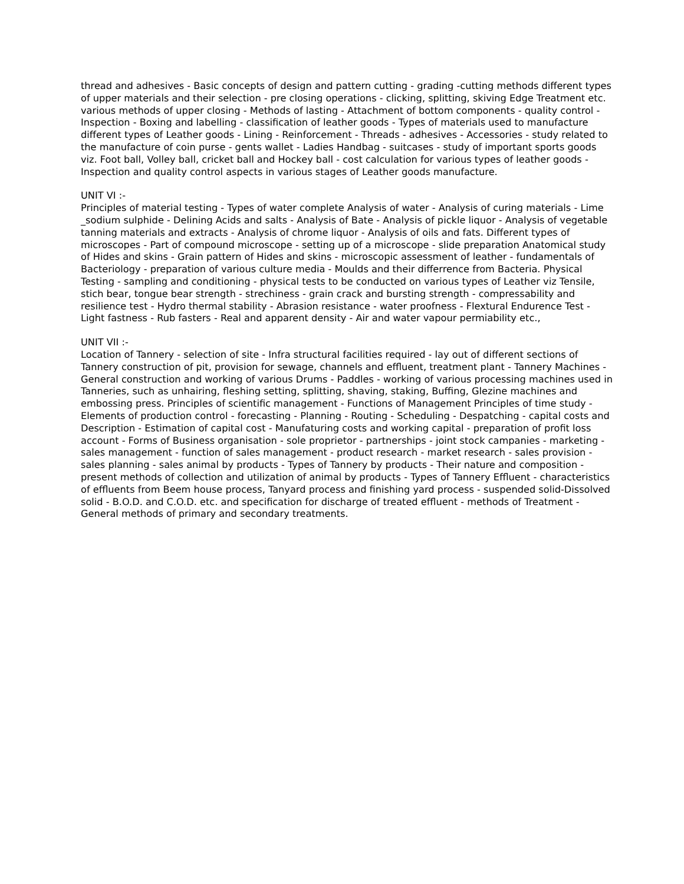thread and adhesives - Basic concepts of design and pattern cutting - grading -cutting methods different types of upper materials and their selection - pre closing operations - clicking, splitting, skiving Edge Treatment etc. various methods of upper closing - Methods of lasting - Attachment of bottom components - quality control - Inspection - Boxing and labelling - classification of leather goods - Types of materials used to manufacture different types of Leather goods - Lining - Reinforcement - Threads - adhesives - Accessories - study related to the manufacture of coin purse - gents wallet - Ladies Handbag - suitcases - study of important sports goods viz. Foot ball, Volley ball, cricket ball and Hockey ball - cost calculation for various types of leather goods - Inspection and quality control aspects in various stages of Leather goods manufacture.
UNIT VI :-
Principles of material testing - Types of water complete Analysis of water - Analysis of curing materials - Lime _sodium sulphide - Delining Acids and salts - Analysis of Bate - Analysis of pickle liquor - Analysis of vegetable tanning materials and extracts - Analysis of chrome liquor - Analysis of oils and fats. Different types of microscopes - Part of compound microscope - setting up of a microscope - slide preparation Anatomical study of Hides and skins - Grain pattern of Hides and skins - microscopic assessment of leather - fundamentals of Bacteriology - preparation of various culture media - Moulds and their differrence from Bacteria. Physical Testing - sampling and conditioning - physical tests to be conducted on various types of Leather viz Tensile, stich bear, tongue bear strength - strechiness - grain crack and bursting strength - compressability and resilience test - Hydro thermal stability - Abrasion resistance - water proofness - Flextural Endurence Test - Light fastness - Rub fasters - Real and apparent density - Air and water vapour permiability etc.,
UNIT VII :-
Location of Tannery - selection of site - Infra structural facilities required - lay out of different sections of Tannery construction of pit, provision for sewage, channels and effluent, treatment plant - Tannery Machines - General construction and working of various Drums - Paddles - working of various processing machines used in Tanneries, such as unhairing, fleshing setting, splitting, shaving, staking, Buffing, Glezine machines and embossing press. Principles of scientific management - Functions of Management Principles of time study - Elements of production control - forecasting - Planning - Routing - Scheduling - Despatching - capital costs and Description - Estimation of capital cost - Manufaturing costs and working capital - preparation of profit loss account - Forms of Business organisation - sole proprietor - partnerships - joint stock campanies - marketing - sales management - function of sales management - product research - market research - sales provision - sales planning - sales animal by products - Types of Tannery by products - Their nature and composition - present methods of collection and utilization of animal by products - Types of Tannery Effluent - characteristics of effluents from Beem house process, Tanyard process and finishing yard process - suspended solid-Dissolved solid - B.O.D. and C.O.D. etc. and specification for discharge of treated effluent - methods of Treatment - General methods of primary and secondary treatments.